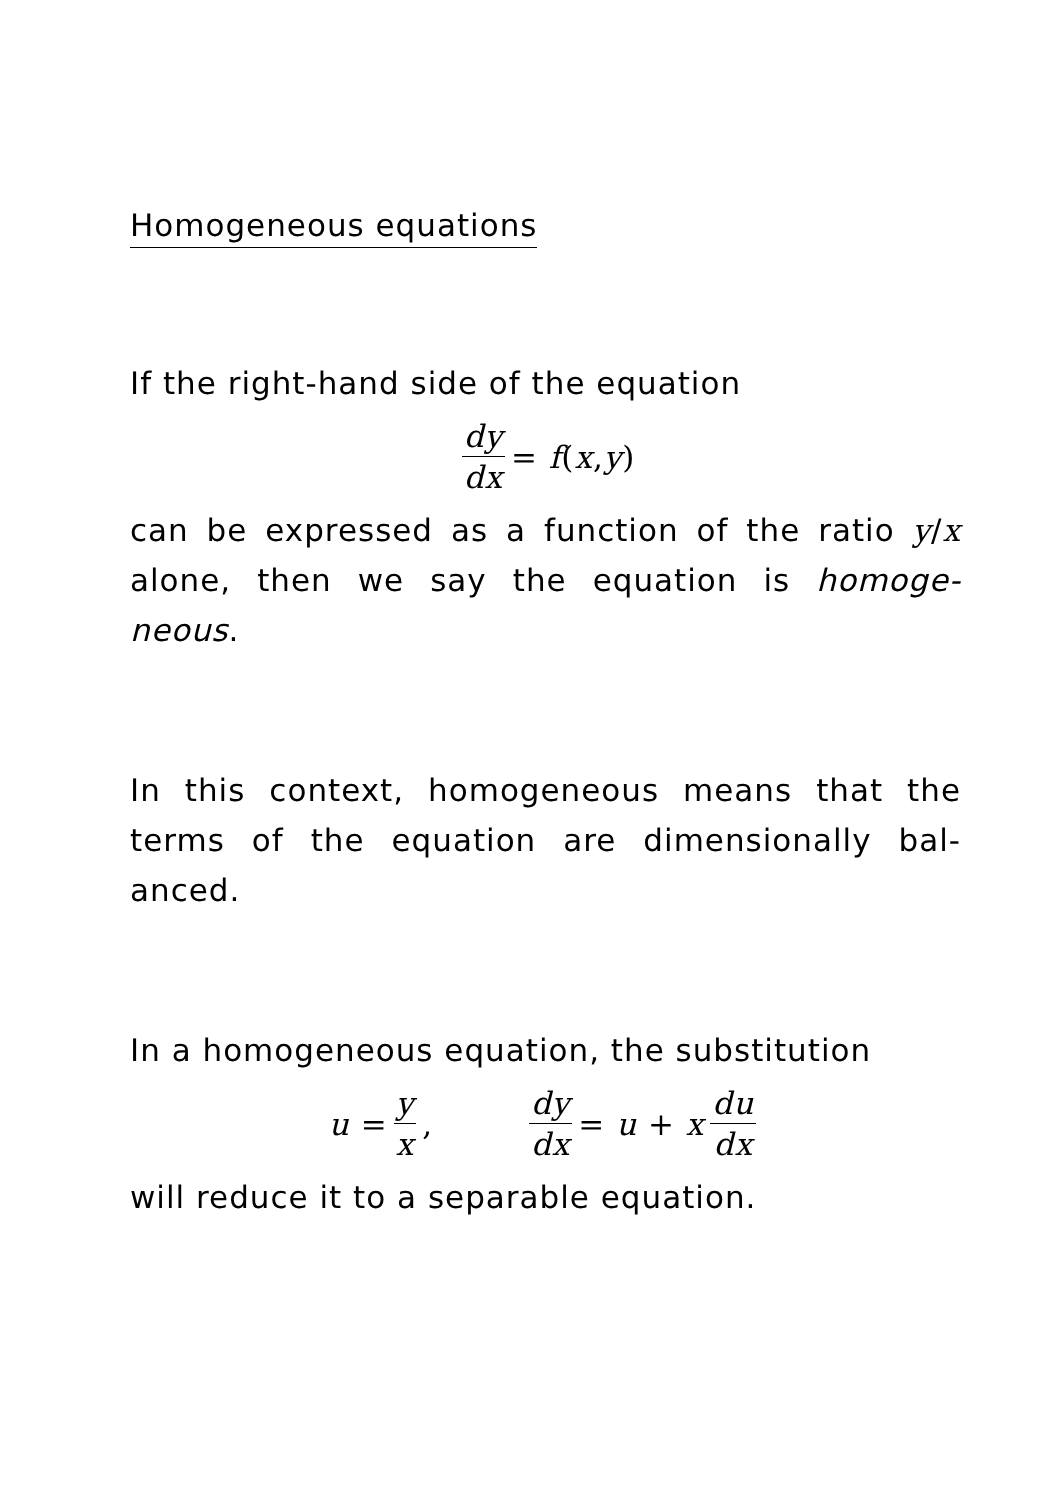Homogeneous equations
If the right-hand side of the equation
dy dx = f (x, y)
can be expressed as a function of the ratio y/x alone, then we say the equation is homoge-neous.
In this context, homogeneous means that the terms of the equation are dimensionally bal-anced.
In a homogeneous equation, the substitution
u = y x, dy dx = u + x du dx
will reduce it to a separable equation.